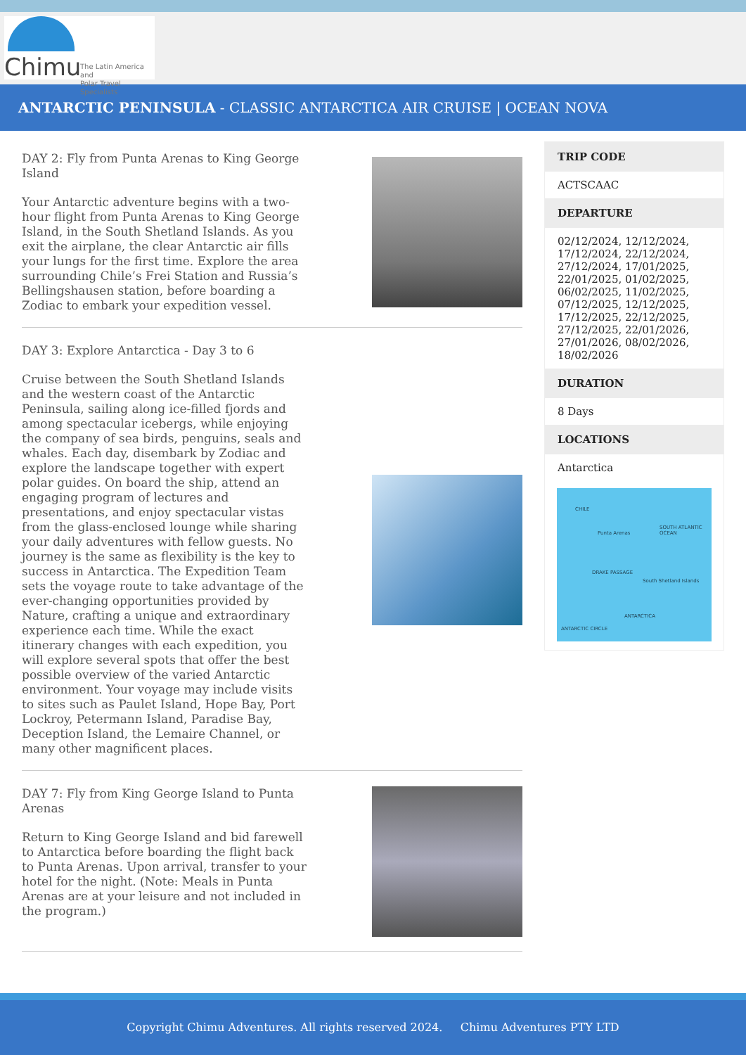Chimu
The Latin America and
Polar Travel Specialists
ANTARCTIC PENINSULA - CLASSIC ANTARCTICA AIR CRUISE | OCEAN NOVA
DAY 2: Fly from Punta Arenas to King George Island
Your Antarctic adventure begins with a two-hour flight from Punta Arenas to King George Island, in the South Shetland Islands. As you exit the airplane, the clear Antarctic air fills your lungs for the first time. Explore the area surrounding Chile’s Frei Station and Russia’s Bellingshausen station, before boarding a Zodiac to embark your expedition vessel.
DAY 3: Explore Antarctica - Day 3 to 6
Cruise between the South Shetland Islands and the western coast of the Antarctic Peninsula, sailing along ice-filled fjords and among spectacular icebergs, while enjoying the company of sea birds, penguins, seals and whales. Each day, disembark by Zodiac and explore the landscape together with expert polar guides. On board the ship, attend an engaging program of lectures and presentations, and enjoy spectacular vistas from the glass-enclosed lounge while sharing your daily adventures with fellow guests. No journey is the same as flexibility is the key to success in Antarctica. The Expedition Team sets the voyage route to take advantage of the ever-changing opportunities provided by Nature, crafting a unique and extraordinary experience each time. While the exact itinerary changes with each expedition, you will explore several spots that offer the best possible overview of the varied Antarctic environment. Your voyage may include visits to sites such as Paulet Island, Hope Bay, Port Lockroy, Petermann Island, Paradise Bay, Deception Island, the Lemaire Channel, or many other magnificent places.
DAY 7: Fly from King George Island to Punta Arenas
Return to King George Island and bid farewell to Antarctica before boarding the flight back to Punta Arenas. Upon arrival, transfer to your hotel for the night. (Note: Meals in Punta Arenas are at your leisure and not included in the program.)
TRIP CODE
ACTSCAAC
DEPARTURE
02/12/2024, 12/12/2024, 17/12/2024, 22/12/2024, 27/12/2024, 17/01/2025, 22/01/2025, 01/02/2025, 06/02/2025, 11/02/2025, 07/12/2025, 12/12/2025, 17/12/2025, 22/12/2025, 27/12/2025, 22/01/2026, 27/01/2026, 08/02/2026, 18/02/2026
DURATION
8 Days
LOCATIONS
Antarctica
CHILE
Punta Arenas
SOUTH ATLANTIC OCEAN
DRAKE PASSAGE
South Shetland Islands
ANTARCTICA
ANTARCTIC CIRCLE
Copyright Chimu Adventures. All rights reserved 2024. Chimu Adventures PTY LTD